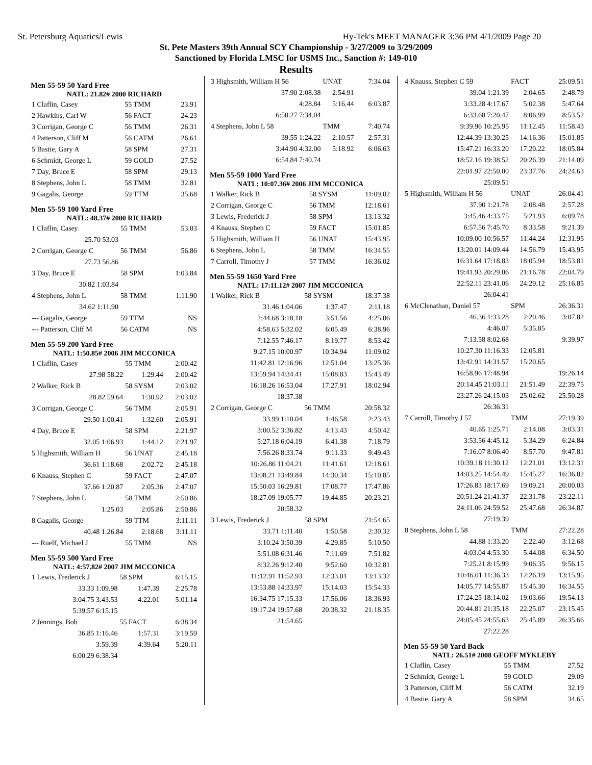St. Petersburg Aquatics/Lewis Hy-Tek's MEET MANAGER 3:36 PM 4/1/2009 Page 20
St. Pete Masters 39th Annual SCY Championship - 3/27/2009 to 3/29/2009
Sanctioned by Florida LMSC for USMS Inc., Sanction #: 149-010
Results
Men 55-59 50 Yard Free
| NATL: 21.82# 2000 RICHARD | | | |
| --- | --- | --- | --- |
| 1 Claflin, Casey | 55 TMM | | 23.91 |
| 2 Hawkins, Carl W | 56 FACT | | 24.23 |
| 3 Corrigan, George C | 56 TMM | | 26.31 |
| 4 Patterson, Cliff M | 56 CATM | | 26.61 |
| 5 Bastie, Gary A | 58 SPM | | 27.31 |
| 6 Schmidt, George L | 59 GOLD | | 27.52 |
| 7 Day, Bruce E | 58 SPM | | 29.13 |
| 8 Stephens, John L | 58 TMM | | 32.81 |
| 9 Gagalis, George | 59 TTM | | 35.68 |
Men 55-59 100 Yard Free
| NATL: 48.37# 2000 RICHARD | | | |
| --- | --- | --- | --- |
| 1 Claflin, Casey | 55 TMM | | 53.03 |
| 25.70 53.03 | | | |
| 2 Corrigan, George C | 56 TMM | | 56.86 |
| 27.73 56.86 | | | |
| 3 Day, Bruce E | 58 SPM | | 1:03.84 |
| 30.82 1:03.84 | | | |
| 4 Stephens, John L | 58 TMM | | 1:11.90 |
| 34.62 1:11.90 | | | |
| --- Gagalis, George | 59 TTM | | NS |
| --- Patterson, Cliff M | 56 CATM | | NS |
Men 55-59 200 Yard Free
| NATL: 1:50.85# 2006 JIM MCCONICA | | | |
| --- | --- | --- | --- |
| 1 Claflin, Casey | 55 TMM | | 2:00.42 |
| 27.98 58.22 | 1:29.44 | | 2:00.42 |
| 2 Walker, Rick B | 58 SYSM | | 2:03.02 |
| 28.82 59.64 | 1:30.92 | | 2:03.02 |
| 3 Corrigan, George C | 56 TMM | | 2:05.91 |
| 29.50 1:00.41 | 1:32.60 | | 2:05.91 |
| 4 Day, Bruce E | 58 SPM | | 2:21.97 |
| 32.05 1:06.93 | 1:44.12 | | 2:21.97 |
| 5 Highsmith, William H | 56 UNAT | | 2:45.18 |
| 36.61 1:18.68 | 2:02.72 | | 2:45.18 |
| 6 Knauss, Stephen C | 59 FACT | | 2:47.07 |
| 37.66 1:20.87 | 2:05.36 | | 2:47.07 |
| 7 Stephens, John L | 58 TMM | | 2:50.86 |
| 1:25.03 | 2:05.86 | | 2:50.86 |
| 8 Gagalis, George | 59 TTM | | 3:11.11 |
| 40.48 1:26.84 | 2:18.68 | | 3:11.11 |
| --- Ruelf, Michael J | 55 TMM | | NS |
Men 55-59 500 Yard Free
| NATL: 4:57.82# 2007 JIM MCCONICA | | | |
| --- | --- | --- | --- |
| 1 Lewis, Frederick J | 58 SPM | | 6:15.15 |
| 33.33 1:09.98 | 1:47.39 | | 2:25.78 |
| 3:04.75 3:43.53 | 4:22.01 | | 5:01.14 |
| 5:39.57 6:15.15 | | | |
| 2 Jennings, Bob | 55 FACT | | 6:38.34 |
| 36.85 1:16.46 | 1:57.31 | | 3:19.59 |
| 3:59.39 | 4:39.64 | | 5:20.11 |
| 6:00.29 6:38.34 | | | |
| 3 Highsmith, William H 56 | UNAT | | 7:34.04 |
| 37.90 2:08.38 | 2:54.91 | | |
| 4:28.84 | 5:16.44 | | 6:03.87 |
| 6:50.27 7:34.04 | | | |
| 4 Stephens, John L 58 | TMM | | 7:40.74 |
| 39.55 1:24.22 | 2:10.57 | | 2:57.31 |
| 3:44.90 4:32.00 | 5:18.92 | | 6:06.63 |
| 6:54.84 7:40.74 | | | |
Men 55-59 1000 Yard Free
| NATL: 10:07.36# 2006 JIM MCCONICA | | | |
| --- | --- | --- | --- |
| 1 Walker, Rick B | 58 SYSM | | 11:09.02 |
| 2 Corrigan, George C | 56 TMM | | 12:18.61 |
| 3 Lewis, Frederick J | 58 SPM | | 13:13.32 |
| 4 Knauss, Stephen C | 59 FACT | | 15:01.85 |
| 5 Highsmith, William H | 56 UNAT | | 15:43.95 |
| 6 Stephens, John L | 58 TMM | | 16:34.55 |
| 7 Carroll, Timothy J | 57 TMM | | 16:36.02 |
Men 55-59 1650 Yard Free
| NATL: 17:11.12# 2007 JIM MCCONICA | | | |
| --- | --- | --- | --- |
| 1 Walker, Rick B | 58 SYSM | | 18:37.38 |
| 31.46 1:04.06 | 1:37.47 | | 2:11.18 |
| 2:44.68 3:18.18 | 3:51.56 | | 4:25.06 |
| 4:58.63 5:32.02 | 6:05.49 | | 6:38.96 |
| 7:12.55 7:46.17 | 8:19.77 | | 8:53.42 |
| 9:27.15 10:00.97 | 10:34.94 | | 11:09.02 |
| 11:42.81 12:16.96 | 12:51.04 | | 13:25.36 |
| 13:59.94 14:34.41 | 15:08.83 | | 15:43.49 |
| 16:18.26 16:53.04 | 17:27.91 | | 18:02.94 |
| 18:37.38 | | | |
| 2 Corrigan, George C | 56 TMM | | 20:58.32 |
| 33.99 1:10.04 | 1:46.58 | | 2:23.43 |
| 3:00.52 3:36.82 | 4:13.43 | | 4:50.42 |
| 5:27.18 6:04.19 | 6:41.38 | | 7:18.79 |
| 7:56.26 8:33.74 | 9:11.33 | | 9:49.43 |
| 10:26.86 11:04.21 | 11:41.61 | | 12:18.61 |
| 13:08.21 13:49.84 | 14:30.34 | | 15:10.85 |
| 15:50.03 16:29.81 | 17:08.77 | | 17:47.86 |
| 18:27.09 19:05.77 | 19:44.85 | | 20:23.21 |
| 20:58.32 | | | |
| 3 Lewis, Frederick J | 58 SPM | | 21:54.65 |
| 33.71 1:11.40 | 1:50.58 | | 2:30.32 |
| 3:10.24 3:50.39 | 4:29.85 | | 5:10.50 |
| 5:51.08 6:31.46 | 7:11.69 | | 7:51.82 |
| 8:32.26 9:12.40 | 9:52.60 | | 10:32.81 |
| 11:12.91 11:52.93 | 12:33.01 | | 13:13.32 |
| 13:53.88 14:33.97 | 15:14.03 | | 15:54.33 |
| 16:34.75 17:15.33 | 17:56.06 | | 18:36.93 |
| 19:17.24 19:57.68 | 20:38.32 | | 21:18.35 |
| 21:54.65 | | | |
| 4 Knauss, Stephen C 59 | FACT | | 25:09.51 |
| 39.04 1:21.39 | 2:04.65 | | 2:48.79 |
| 3:33.28 4:17.67 | 5:02.38 | | 5:47.64 |
| 6:33.68 7:20.47 | 8:06.99 | | 8:53.52 |
| 9:39.96 10:25.95 | 11:12.45 | | 11:58.43 |
| 12:44.39 13:30.25 | 14:16.36 | | 15:01.85 |
| 15:47.21 16:33.20 | 17:20.22 | | 18:05.84 |
| 18:52.16 19:38.52 | 20:26.39 | | 21:14.09 |
| 22:01.97 22:50.00 | 23:37.76 | | 24:24.63 |
| 25:09.51 | | | |
| 5 Highsmith, William H 56 | UNAT | | 26:04.41 |
| 37.90 1:21.78 | 2:08.48 | | 2:57.28 |
| 3:45.46 4:33.75 | 5:21.93 | | 6:09.78 |
| 6:57.56 7:45.70 | 8:33.58 | | 9:21.39 |
| 10:09.00 10:56.57 | 11:44.24 | | 12:31.95 |
| 13:20.01 14:09.44 | 14:56.79 | | 15:43.95 |
| 16:31.64 17:18.83 | 18:05.94 | | 18:53.81 |
| 19:41.93 20:29.06 | 21:16.78 | | 22:04.79 |
| 22:52.11 23:41.06 | 24:29.12 | | 25:16.85 |
| 26:04.41 | | | |
| 6 McClenathan, Daniel 57 | SPM | | 26:36.31 |
| 46.36 1:33.28 | 2:20.46 | | 3:07.82 |
| 4:46.07 | 5:35.85 | | |
| 7:13.58 8:02.68 | | | 9:39.97 |
| 10:27.30 11:16.33 | 12:05.81 | | |
| 13:42.91 14:31.57 | 15:20.65 | | |
| 16:58.96 17:48.94 | | | 19:26.14 |
| 20:14.45 21:03.11 | 21:51.49 | | 22:39.75 |
| 23:27.26 24:15.03 | 25:02.62 | | 25:50.28 |
| 26:36.31 | | | |
| 7 Carroll, Timothy J 57 | TMM | | 27:19.39 |
| 40.65 1:25.71 | 2:14.08 | | 3:03.31 |
| 3:53.56 4:45.12 | 5:34.29 | | 6:24.84 |
| 7:16.07 8:06.40 | 8:57.70 | | 9:47.81 |
| 10:39.18 11:30.12 | 12:21.01 | | 13:12.31 |
| 14:03.25 14:54.49 | 15:45.27 | | 16:36.02 |
| 17:26.83 18:17.69 | 19:09.21 | | 20:00.03 |
| 20:51.24 21:41.37 | 22:31.78 | | 23:22.11 |
| 24:11.06 24:59.52 | 25:47.68 | | 26:34.87 |
| 27:19.39 | | | |
| 8 Stephens, John L 58 | TMM | | 27:22.28 |
| 44.88 1:33.20 | 2:22.40 | | 3:12.68 |
| 4:03.04 4:53.30 | 5:44.08 | | 6:34.50 |
| 7:25.21 8:15.99 | 9:06.35 | | 9:56.15 |
| 10:46.01 11:36.33 | 12:26.19 | | 13:15.95 |
| 14:05.77 14:55.87 | 15:45.30 | | 16:34.55 |
| 17:24.25 18:14.02 | 19:03.66 | | 19:54.13 |
| 20:44.81 21:35.18 | 22:25.07 | | 23:15.45 |
| 24:05.45 24:55.63 | 25:45.89 | | 26:35.66 |
| 27:22.28 | | | |
Men 55-59 50 Yard Back
| NATL: 26.51# 2008 GEOFF MYKLEBY | | | |
| --- | --- | --- | --- |
| 1 Claflin, Casey | 55 TMM | | 27.52 |
| 2 Schmidt, George L | 59 GOLD | | 29.09 |
| 3 Patterson, Cliff M | 56 CATM | | 32.19 |
| 4 Bastie, Gary A | 58 SPM | | 34.65 |